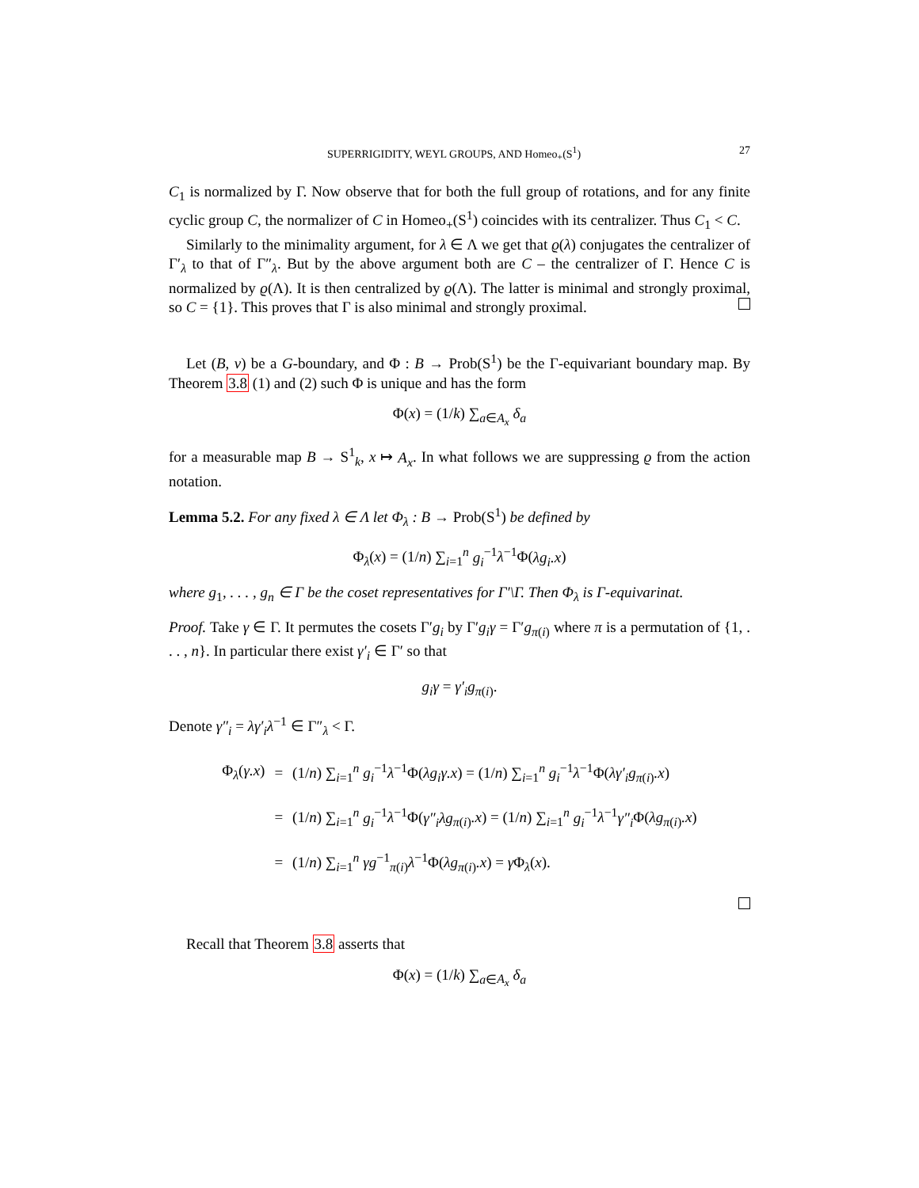SUPERRIGIDITY, WEYL GROUPS, AND Homeo<sub>+</sub>(S<sup>1</sup>) 27
C<sub>1</sub> is normalized by Γ. Now observe that for both the full group of rotations, and for any finite cyclic group C, the normalizer of C in Homeo<sub>+</sub>(S<sup>1</sup>) coincides with its centralizer. Thus C<sub>1</sub> < C.
Similarly to the minimality argument, for λ ∈ Λ we get that ϱ(λ) conjugates the centralizer of Γ′<sub>λ</sub> to that of Γ″<sub>λ</sub>. But by the above argument both are C – the centralizer of Γ. Hence C is normalized by ϱ(Λ). It is then centralized by ϱ(Λ). The latter is minimal and strongly proximal, so C = {1}. This proves that Γ is also minimal and strongly proximal.
Let (B, ν) be a G-boundary, and Φ : B → Prob(S<sup>1</sup>) be the Γ-equivariant boundary map. By Theorem 3.8 (1) and (2) such Φ is unique and has the form
Φ(x) = (1/k) ∑<sub>a∈A<sub>x</sub></sub> δ<sub>a</sub>
for a measurable map B → S<sup>1</sup><sub>k</sub>, x ↦ A<sub>x</sub>. In what follows we are suppressing ϱ from the action notation.
Lemma 5.2. For any fixed λ ∈ Λ let Φ<sub>λ</sub> : B → Prob(S<sup>1</sup>) be defined by
Φ<sub>λ</sub>(x) = (1/n) ∑<sub>i=1</sub><sup>n</sup> g<sub>i</sub><sup>−1</sup>λ<sup>−1</sup>Φ(λg<sub>i</sub>.x)
where g<sub>1</sub>, . . . , g<sub>n</sub> ∈ Γ be the coset representatives for Γ′\Γ. Then Φ<sub>λ</sub> is Γ-equivarinat.
Proof. Take γ ∈ Γ. It permutes the cosets Γ′g<sub>i</sub> by Γ′g<sub>i</sub>γ = Γ′g<sub>π(i)</sub> where π is a permutation of {1, . . . , n}. In particular there exist γ′<sub>i</sub> ∈ Γ′ so that
g<sub>i</sub>γ = γ′<sub>i</sub>g<sub>π(i)</sub>.
Denote γ″<sub>i</sub> = λγ′<sub>i</sub>λ<sup>−1</sup> ∈ Γ″<sub>λ</sub> < Γ.
| Φ<sub>λ</sub>( γ.x ) | = | (1/ n ) ∑<sub>i=1</sub><sup>n</sup> g<sub>i</sub><sup>−1</sup> λ<sup>−1</sup>Φ( λg<sub>i</sub>γ.x ) = (1/ n ) ∑<sub>i=1</sub><sup>n</sup> g<sub>i</sub><sup>−1</sup> λ<sup>−1</sup>Φ( λγ′<sub>i</sub>g<sub>π(i)</sub> .x ) |
| | = | (1/ n ) ∑<sub>i=1</sub><sup>n</sup> g<sub>i</sub><sup>−1</sup> λ<sup>−1</sup>Φ( γ″<sub>i</sub>λg<sub>π(i)</sub> .x ) = (1/ n ) ∑<sub>i=1</sub><sup>n</sup> g<sub>i</sub><sup>−1</sup> λ<sup>−1</sup> γ″<sub>i</sub> Φ( λg<sub>π(i)</sub> .x ) |
| | = | (1/ n ) ∑<sub>i=1</sub><sup>n</sup> γg<sup>−1</sup><sub>π(i)</sub> λ<sup>−1</sup>Φ( λg<sub>π(i)</sub> .x ) = γ Φ<sub>λ</sub>( x ). |
Recall that Theorem 3.8 asserts that
Φ(x) = (1/k) ∑<sub>a∈A<sub>x</sub></sub> δ<sub>a</sub>